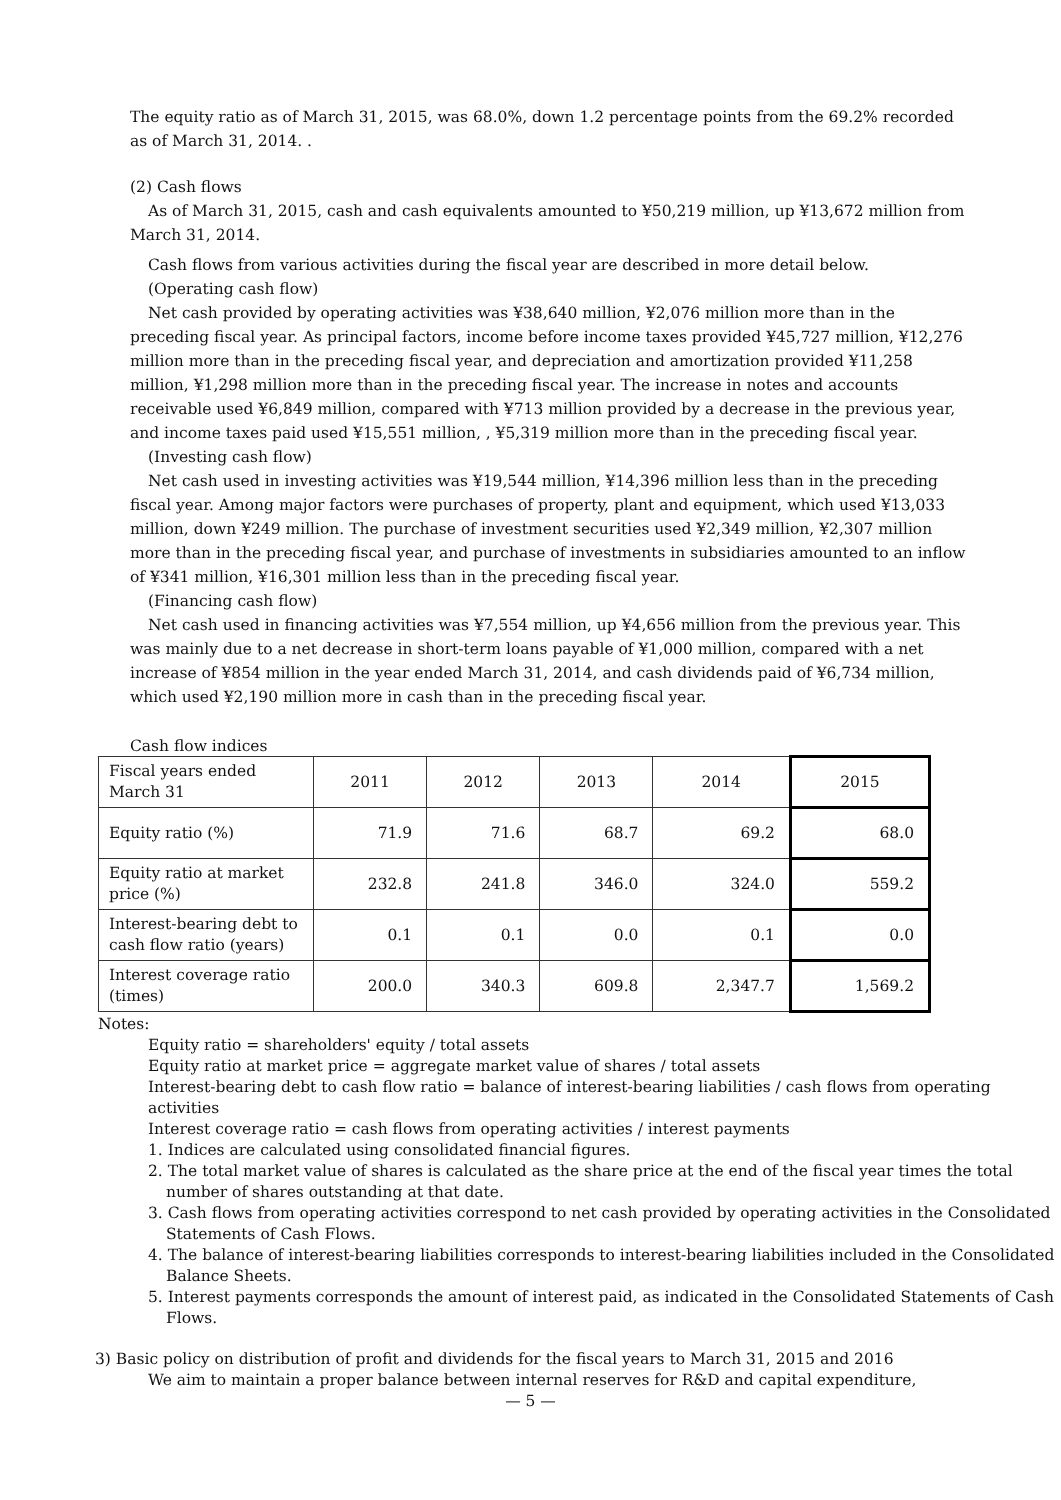The equity ratio as of March 31, 2015, was 68.0%, down 1.2 percentage points from the 69.2% recorded as of March 31, 2014. .
(2) Cash flows
As of March 31, 2015, cash and cash equivalents amounted to ¥50,219 million, up ¥13,672 million from March 31, 2014.
Cash flows from various activities during the fiscal year are described in more detail below.
(Operating cash flow)
Net cash provided by operating activities was ¥38,640 million, ¥2,076 million more than in the preceding fiscal year. As principal factors, income before income taxes provided ¥45,727 million, ¥12,276 million more than in the preceding fiscal year, and depreciation and amortization provided ¥11,258 million, ¥1,298 million more than in the preceding fiscal year. The increase in notes and accounts receivable used ¥6,849 million, compared with ¥713 million provided by a decrease in the previous year, and income taxes paid used ¥15,551 million, , ¥5,319 million more than in the preceding fiscal year.
(Investing cash flow)
Net cash used in investing activities was ¥19,544 million, ¥14,396 million less than in the preceding fiscal year. Among major factors were purchases of property, plant and equipment, which used ¥13,033 million, down ¥249 million. The purchase of investment securities used ¥2,349 million, ¥2,307 million more than in the preceding fiscal year, and purchase of investments in subsidiaries amounted to an inflow of ¥341 million, ¥16,301 million less than in the preceding fiscal year.
(Financing cash flow)
Net cash used in financing activities was ¥7,554 million, up ¥4,656 million from the previous year. This was mainly due to a net decrease in short-term loans payable of ¥1,000 million, compared with a net increase of ¥854 million in the year ended March 31, 2014, and cash dividends paid of ¥6,734 million, which used ¥2,190 million more in cash than in the preceding fiscal year.
Cash flow indices
| Fiscal years ended March 31 | 2011 | 2012 | 2013 | 2014 | 2015 |
| Equity ratio (%) | 71.9 | 71.6 | 68.7 | 69.2 | 68.0 |
| Equity ratio at market price (%) | 232.8 | 241.8 | 346.0 | 324.0 | 559.2 |
| Interest-bearing debt to cash flow ratio (years) | 0.1 | 0.1 | 0.0 | 0.1 | 0.0 |
| Interest coverage ratio (times) | 200.0 | 340.3 | 609.8 | 2,347.7 | 1,569.2 |
Notes:
Equity ratio = shareholders' equity / total assets
Equity ratio at market price = aggregate market value of shares / total assets
Interest-bearing debt to cash flow ratio = balance of interest-bearing liabilities / cash flows from operating activities
Interest coverage ratio = cash flows from operating activities / interest payments
1. Indices are calculated using consolidated financial figures.
2. The total market value of shares is calculated as the share price at the end of the fiscal year times the total number of shares outstanding at that date.
3. Cash flows from operating activities correspond to net cash provided by operating activities in the Consolidated Statements of Cash Flows.
4. The balance of interest-bearing liabilities corresponds to interest-bearing liabilities included in the Consolidated Balance Sheets.
5. Interest payments corresponds the amount of interest paid, as indicated in the Consolidated Statements of Cash Flows.
3) Basic policy on distribution of profit and dividends for the fiscal years to March 31, 2015 and 2016
We aim to maintain a proper balance between internal reserves for R&D and capital expenditure,
— 5 —